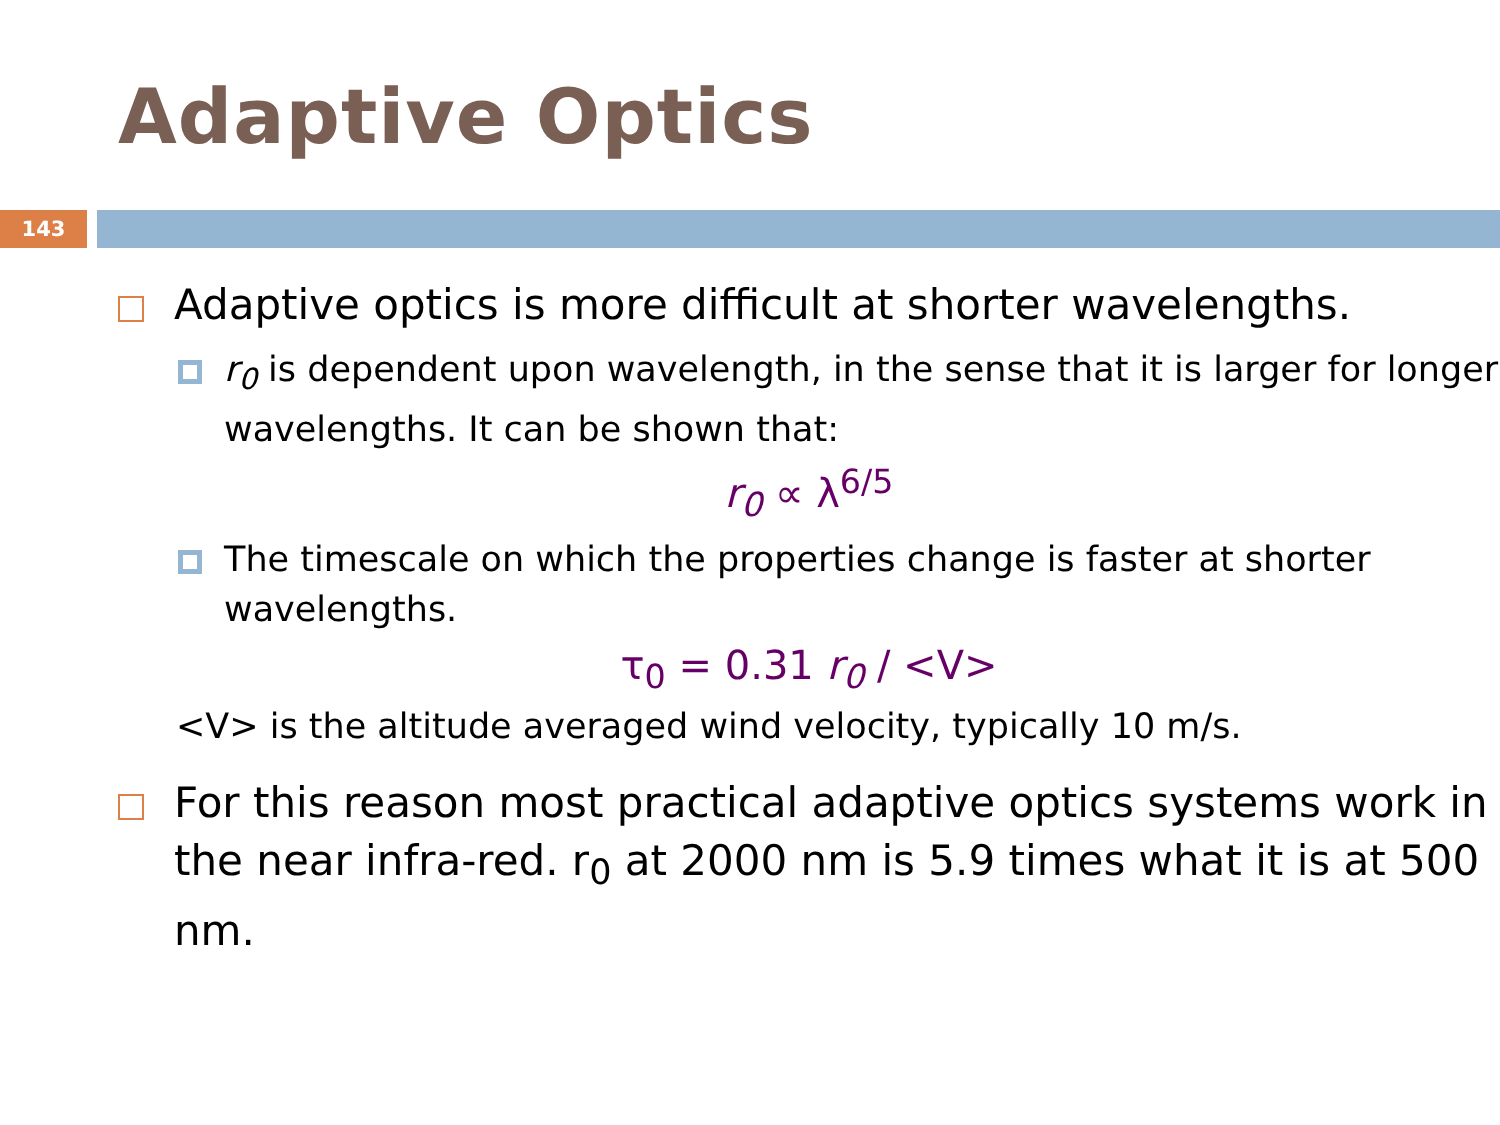Adaptive Optics
143
Adaptive optics is more difficult at shorter wavelengths.
r<sub>0</sub> is dependent upon wavelength, in the sense that it is larger for longer wavelengths. It can be shown that:
r<sub>0</sub> ∝ λ<sup>6/5</sup>
The timescale on which the properties change is faster at shorter wavelengths.
τ<sub>0</sub> = 0.31 r<sub>0</sub> / <V>
<V> is the altitude averaged wind velocity, typically 10 m/s.
For this reason most practical adaptive optics systems work in the near infra-red. r<sub>0</sub> at 2000 nm is 5.9 times what it is at 500 nm.